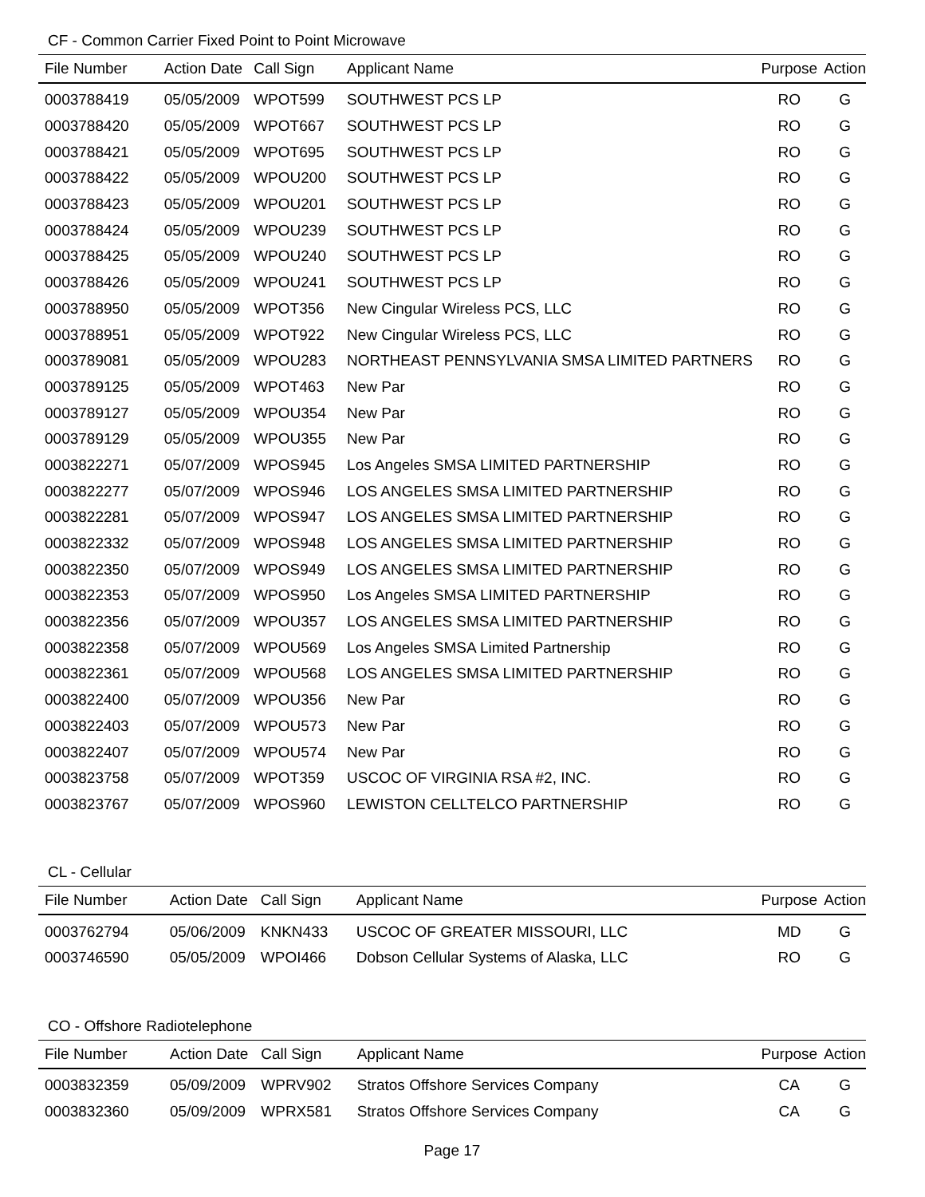CF - Common Carrier Fixed Point to Point Microwave
| File Number | Action Date | Call Sign | Applicant Name | Purpose | Action |
| --- | --- | --- | --- | --- | --- |
| 0003788419 | 05/05/2009 | WPOT599 | SOUTHWEST PCS LP | RO | G |
| 0003788420 | 05/05/2009 | WPOT667 | SOUTHWEST PCS LP | RO | G |
| 0003788421 | 05/05/2009 | WPOT695 | SOUTHWEST PCS LP | RO | G |
| 0003788422 | 05/05/2009 | WPOU200 | SOUTHWEST PCS LP | RO | G |
| 0003788423 | 05/05/2009 | WPOU201 | SOUTHWEST PCS LP | RO | G |
| 0003788424 | 05/05/2009 | WPOU239 | SOUTHWEST PCS LP | RO | G |
| 0003788425 | 05/05/2009 | WPOU240 | SOUTHWEST PCS LP | RO | G |
| 0003788426 | 05/05/2009 | WPOU241 | SOUTHWEST PCS LP | RO | G |
| 0003788950 | 05/05/2009 | WPOT356 | New Cingular Wireless PCS, LLC | RO | G |
| 0003788951 | 05/05/2009 | WPOT922 | New Cingular Wireless PCS, LLC | RO | G |
| 0003789081 | 05/05/2009 | WPOU283 | NORTHEAST PENNSYLVANIA SMSA LIMITED PARTNERS | RO | G |
| 0003789125 | 05/05/2009 | WPOT463 | New Par | RO | G |
| 0003789127 | 05/05/2009 | WPOU354 | New Par | RO | G |
| 0003789129 | 05/05/2009 | WPOU355 | New Par | RO | G |
| 0003822271 | 05/07/2009 | WPOS945 | Los Angeles SMSA LIMITED PARTNERSHIP | RO | G |
| 0003822277 | 05/07/2009 | WPOS946 | LOS ANGELES SMSA LIMITED PARTNERSHIP | RO | G |
| 0003822281 | 05/07/2009 | WPOS947 | LOS ANGELES SMSA LIMITED PARTNERSHIP | RO | G |
| 0003822332 | 05/07/2009 | WPOS948 | LOS ANGELES SMSA LIMITED PARTNERSHIP | RO | G |
| 0003822350 | 05/07/2009 | WPOS949 | LOS ANGELES SMSA LIMITED PARTNERSHIP | RO | G |
| 0003822353 | 05/07/2009 | WPOS950 | Los Angeles SMSA LIMITED PARTNERSHIP | RO | G |
| 0003822356 | 05/07/2009 | WPOU357 | LOS ANGELES SMSA LIMITED PARTNERSHIP | RO | G |
| 0003822358 | 05/07/2009 | WPOU569 | Los Angeles SMSA Limited Partnership | RO | G |
| 0003822361 | 05/07/2009 | WPOU568 | LOS ANGELES SMSA LIMITED PARTNERSHIP | RO | G |
| 0003822400 | 05/07/2009 | WPOU356 | New Par | RO | G |
| 0003822403 | 05/07/2009 | WPOU573 | New Par | RO | G |
| 0003822407 | 05/07/2009 | WPOU574 | New Par | RO | G |
| 0003823758 | 05/07/2009 | WPOT359 | USCOC OF VIRGINIA RSA #2, INC. | RO | G |
| 0003823767 | 05/07/2009 | WPOS960 | LEWISTON CELLTELCO PARTNERSHIP | RO | G |
CL - Cellular
| File Number | Action Date | Call Sign | Applicant Name | Purpose | Action |
| --- | --- | --- | --- | --- | --- |
| 0003762794 | 05/06/2009 | KNKN433 | USCOC OF GREATER MISSOURI, LLC | MD | G |
| 0003746590 | 05/05/2009 | WPOI466 | Dobson Cellular Systems of Alaska, LLC | RO | G |
CO - Offshore Radiotelephone
| File Number | Action Date | Call Sign | Applicant Name | Purpose | Action |
| --- | --- | --- | --- | --- | --- |
| 0003832359 | 05/09/2009 | WPRV902 | Stratos Offshore Services Company | CA | G |
| 0003832360 | 05/09/2009 | WPRX581 | Stratos Offshore Services Company | CA | G |
Page 17